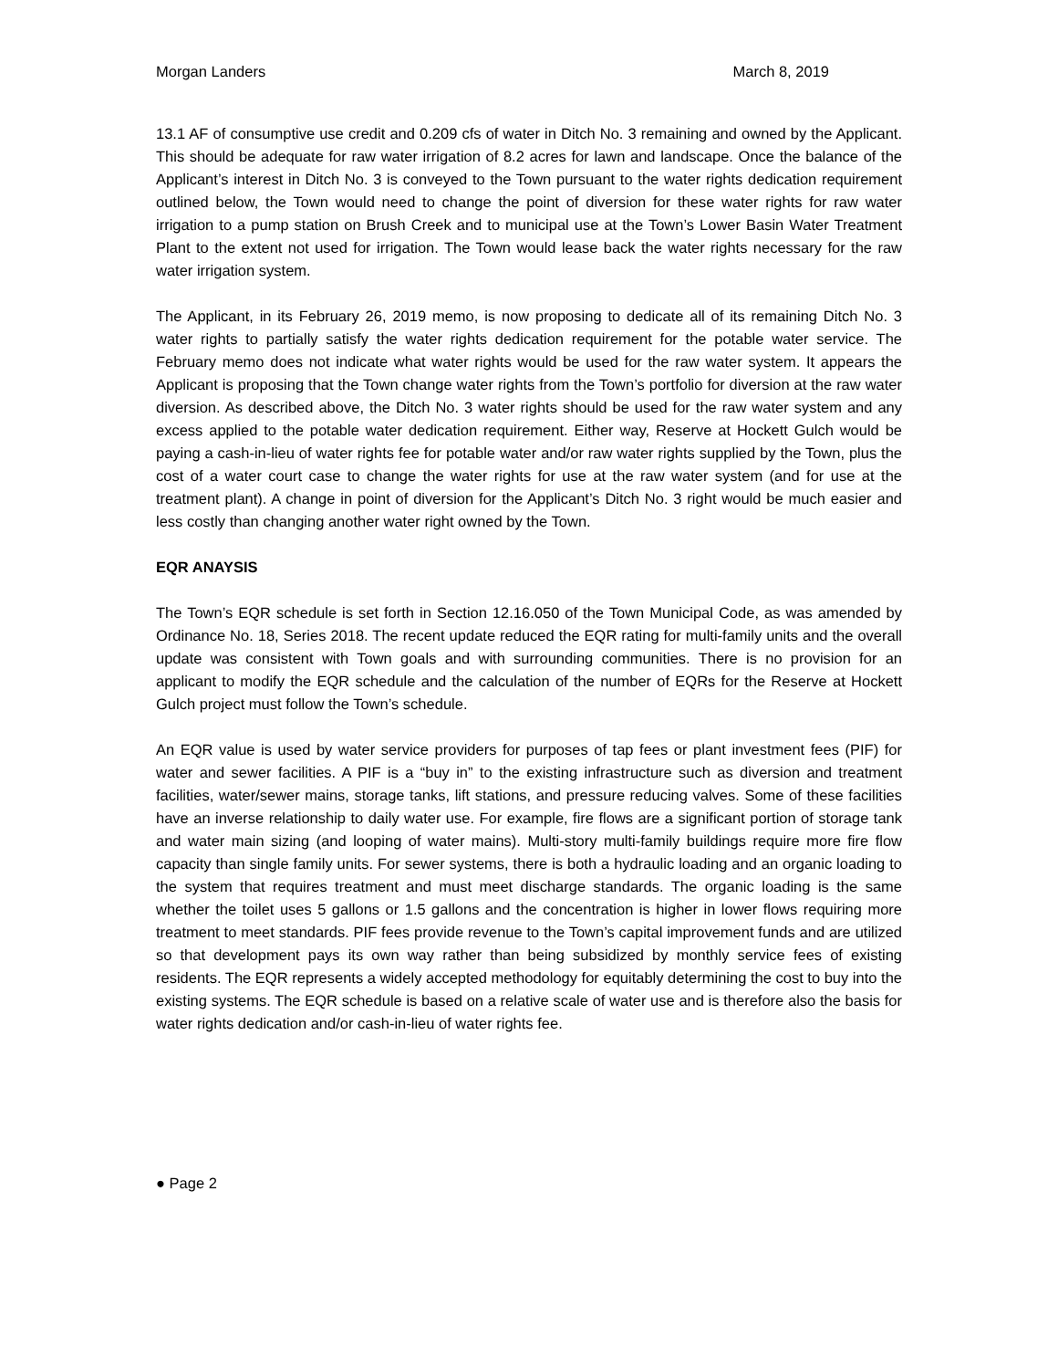Morgan Landers March 8, 2019
13.1 AF of consumptive use credit and 0.209 cfs of water in Ditch No. 3 remaining and owned by the Applicant. This should be adequate for raw water irrigation of 8.2 acres for lawn and landscape. Once the balance of the Applicant’s interest in Ditch No. 3 is conveyed to the Town pursuant to the water rights dedication requirement outlined below, the Town would need to change the point of diversion for these water rights for raw water irrigation to a pump station on Brush Creek and to municipal use at the Town’s Lower Basin Water Treatment Plant to the extent not used for irrigation. The Town would lease back the water rights necessary for the raw water irrigation system.
The Applicant, in its February 26, 2019 memo, is now proposing to dedicate all of its remaining Ditch No. 3 water rights to partially satisfy the water rights dedication requirement for the potable water service. The February memo does not indicate what water rights would be used for the raw water system. It appears the Applicant is proposing that the Town change water rights from the Town’s portfolio for diversion at the raw water diversion. As described above, the Ditch No. 3 water rights should be used for the raw water system and any excess applied to the potable water dedication requirement. Either way, Reserve at Hockett Gulch would be paying a cash-in-lieu of water rights fee for potable water and/or raw water rights supplied by the Town, plus the cost of a water court case to change the water rights for use at the raw water system (and for use at the treatment plant). A change in point of diversion for the Applicant’s Ditch No. 3 right would be much easier and less costly than changing another water right owned by the Town.
EQR ANAYSIS
The Town’s EQR schedule is set forth in Section 12.16.050 of the Town Municipal Code, as was amended by Ordinance No. 18, Series 2018. The recent update reduced the EQR rating for multi-family units and the overall update was consistent with Town goals and with surrounding communities. There is no provision for an applicant to modify the EQR schedule and the calculation of the number of EQRs for the Reserve at Hockett Gulch project must follow the Town’s schedule.
An EQR value is used by water service providers for purposes of tap fees or plant investment fees (PIF) for water and sewer facilities. A PIF is a “buy in” to the existing infrastructure such as diversion and treatment facilities, water/sewer mains, storage tanks, lift stations, and pressure reducing valves. Some of these facilities have an inverse relationship to daily water use. For example, fire flows are a significant portion of storage tank and water main sizing (and looping of water mains). Multi-story multi-family buildings require more fire flow capacity than single family units. For sewer systems, there is both a hydraulic loading and an organic loading to the system that requires treatment and must meet discharge standards. The organic loading is the same whether the toilet uses 5 gallons or 1.5 gallons and the concentration is higher in lower flows requiring more treatment to meet standards. PIF fees provide revenue to the Town’s capital improvement funds and are utilized so that development pays its own way rather than being subsidized by monthly service fees of existing residents. The EQR represents a widely accepted methodology for equitably determining the cost to buy into the existing systems. The EQR schedule is based on a relative scale of water use and is therefore also the basis for water rights dedication and/or cash-in-lieu of water rights fee.
● Page 2